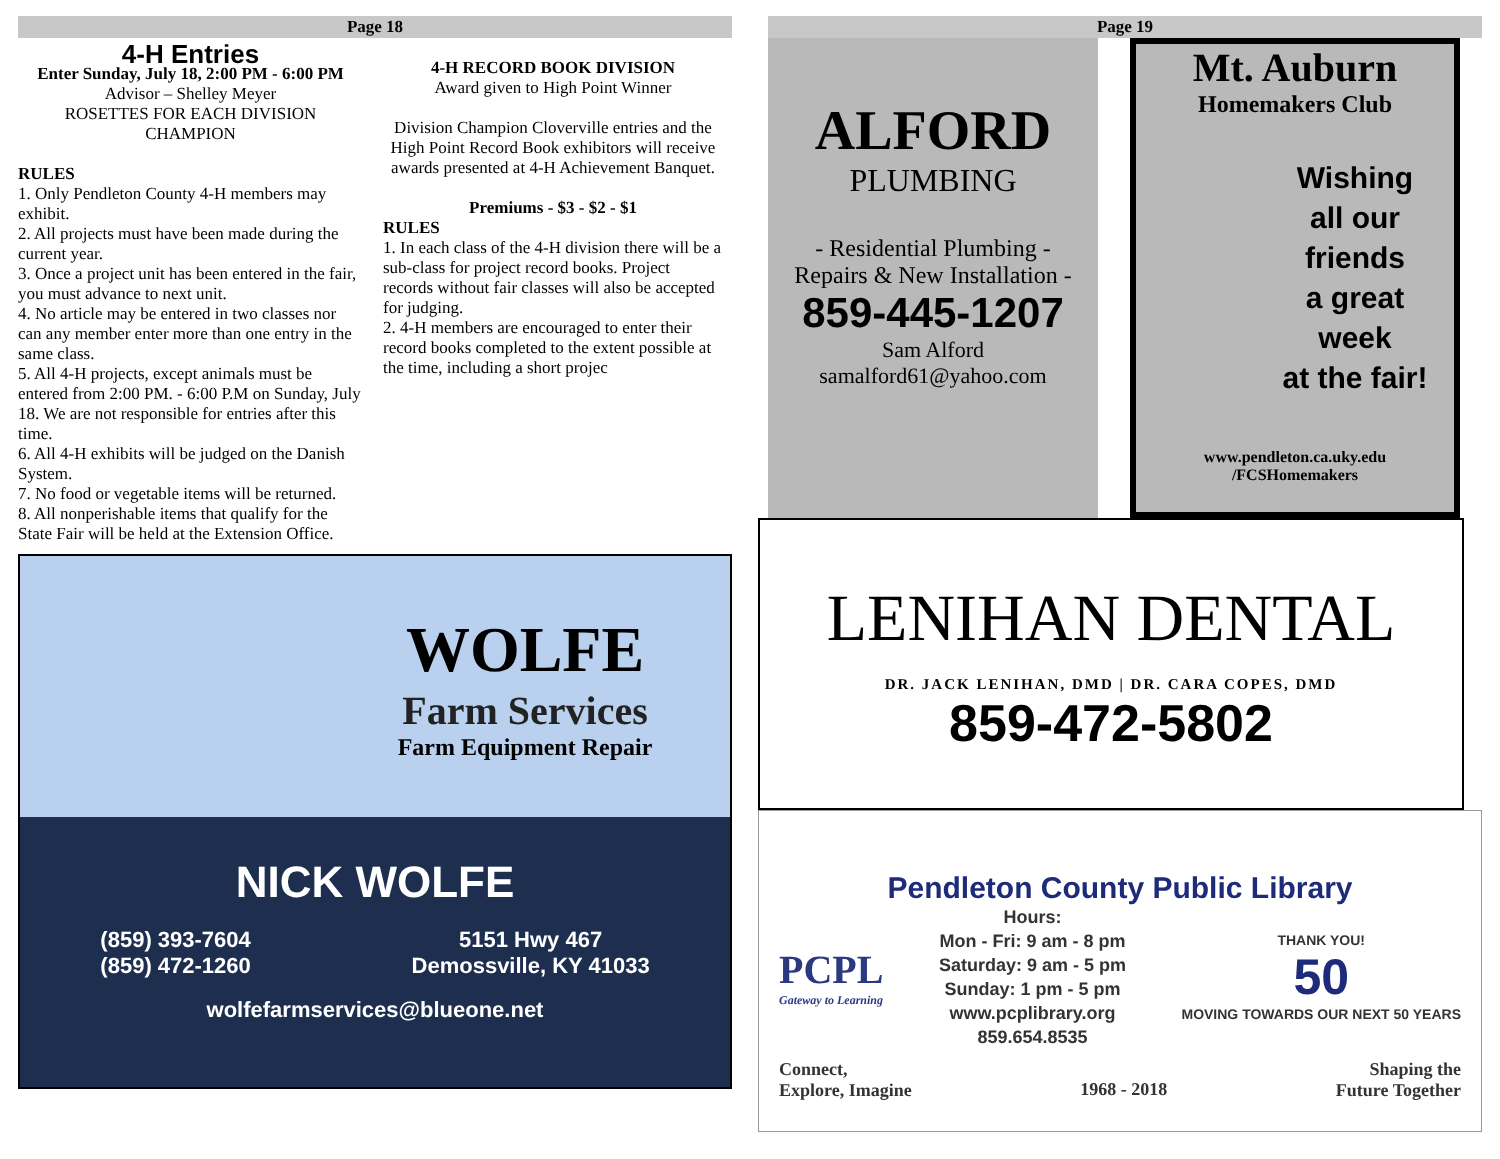Page 18
4-H Entries
Enter Sunday, July 18, 2:00 PM - 6:00 PM
Advisor – Shelley Meyer
ROSETTES FOR EACH DIVISION CHAMPION
RULES
1. Only Pendleton County 4-H members may exhibit.
2. All projects must have been made during the current year.
3. Once a project unit has been entered in the fair, you must advance to next unit.
4. No article may be entered in two classes nor can any member enter more than one entry in the same class.
5. All 4-H projects, except animals must be entered from 2:00 PM. - 6:00 P.M on Sunday, July 18. We are not responsible for entries after this time.
6. All 4-H exhibits will be judged on the Danish System.
7. No food or vegetable items will be returned.
8. All nonperishable items that qualify for the State Fair will be held at the Extension Office.
4-H RECORD BOOK DIVISION
Award given to High Point Winner
Division Champion Cloverville entries and the High Point Record Book exhibitors will receive awards presented at 4-H Achievement Banquet.
Premiums - $3 - $2 - $1
RULES
1. In each class of the 4-H division there will be a sub-class for project record books. Project records without fair classes will also be accepted for judging.
2. 4-H members are encouraged to enter their record books completed to the extent possible at the time, including a short projec
WOLFE
Farm Services
Farm Equipment Repair
NICK WOLFE
(859) 393-7604
(859) 472-1260
5151 Hwy 467
Demossville, KY 41033
wolfefarmservices@blueone.net
Page 19
ALFORD
PLUMBING
- Residential Plumbing -
Repairs & New Installation -
859-445-1207
Sam Alford
samalford61@yahoo.com
Mt. Auburn
Homemakers Club
Wishing
all our
friends
a great
week
at the fair!
www.pendleton.ca.uky.edu
/FCSHomemakers
LENIHAN DENTAL
DR. JACK LENIHAN, DMD | DR. CARA COPES, DMD
859-472-5802
Pendleton County Public Library
PCPL
Gateway to Learning
Hours:
Mon - Fri: 9 am - 8 pm
Saturday: 9 am - 5 pm
Sunday: 1 pm - 5 pm
www.pcplibrary.org
859.654.8535
THANK YOU!
50
MOVING TOWARDS OUR NEXT 50 YEARS
Connect,
Explore, Imagine
1968 - 2018
Shaping the
Future Together